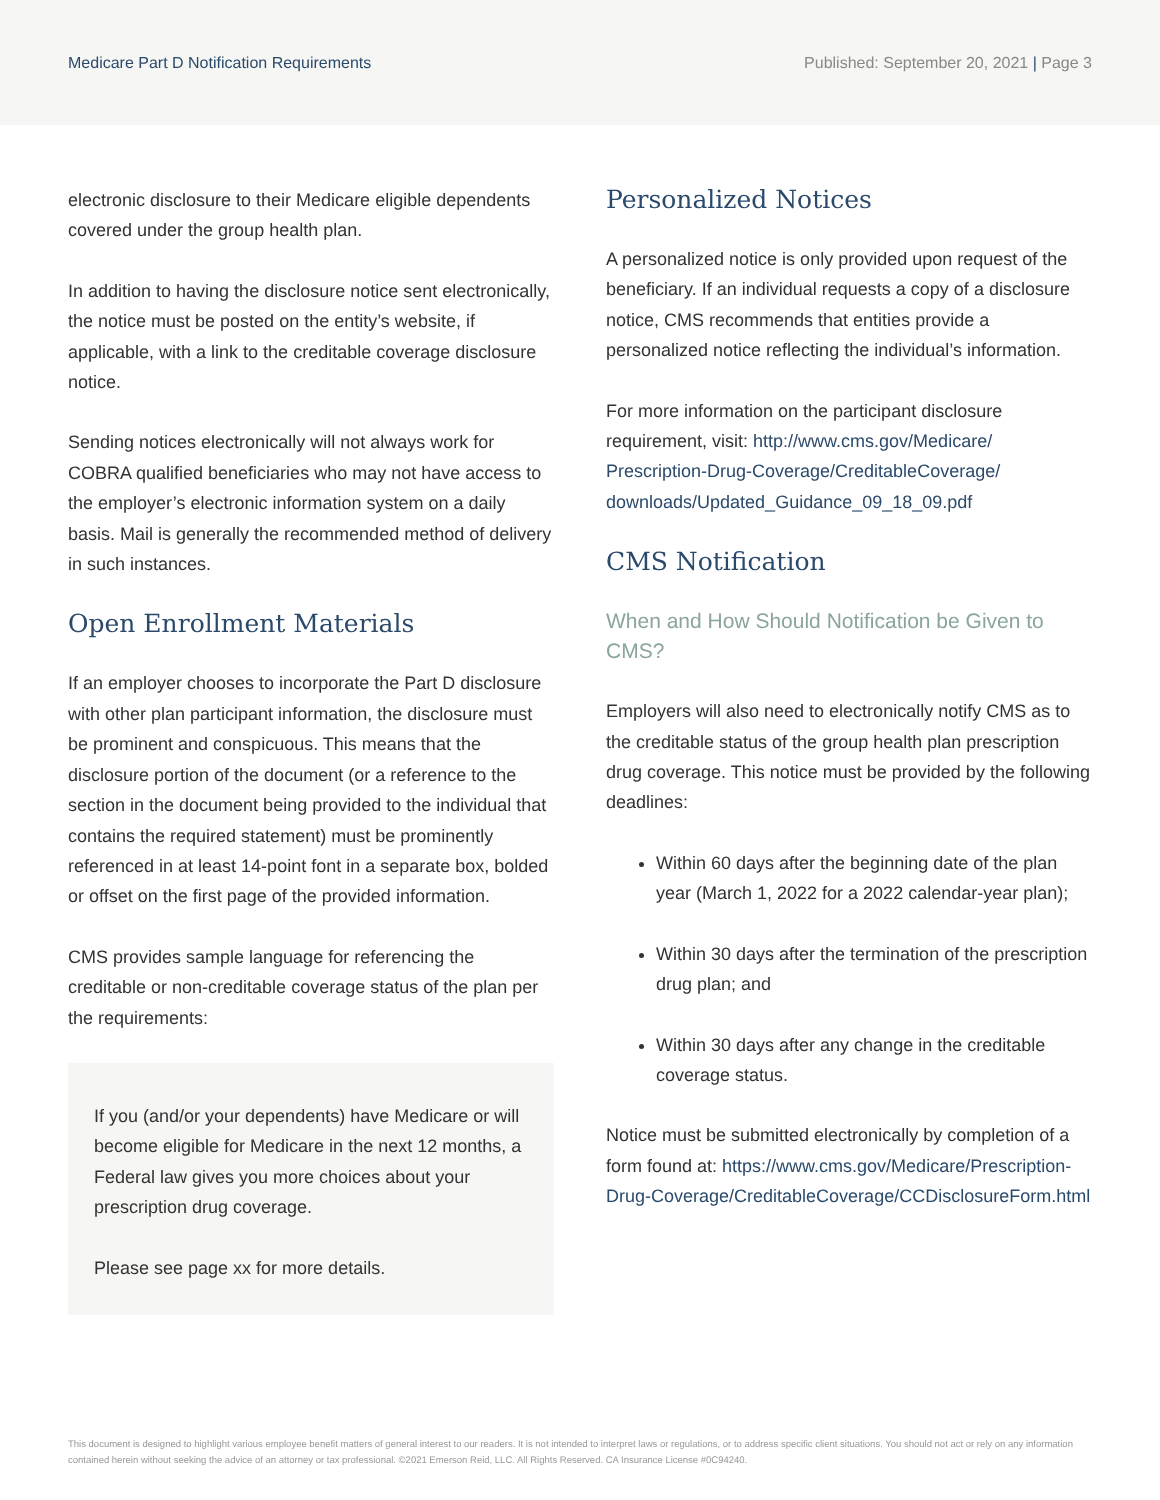Medicare Part D Notification Requirements Published: September 20, 2021 | Page 3
electronic disclosure to their Medicare eligible dependents covered under the group health plan.
In addition to having the disclosure notice sent electronically, the notice must be posted on the entity’s website, if applicable, with a link to the creditable coverage disclosure notice.
Sending notices electronically will not always work for COBRA qualified beneficiaries who may not have access to the employer’s electronic information system on a daily basis. Mail is generally the recommended method of delivery in such instances.
Open Enrollment Materials
If an employer chooses to incorporate the Part D disclosure with other plan participant information, the disclosure must be prominent and conspicuous. This means that the disclosure portion of the document (or a reference to the section in the document being provided to the individual that contains the required statement) must be prominently referenced in at least 14-point font in a separate box, bolded or offset on the first page of the provided information.
CMS provides sample language for referencing the creditable or non-creditable coverage status of the plan per the requirements:
If you (and/or your dependents) have Medicare or will become eligible for Medicare in the next 12 months, a Federal law gives you more choices about your prescription drug coverage.
Please see page xx for more details.
Personalized Notices
A personalized notice is only provided upon request of the beneficiary. If an individual requests a copy of a disclosure notice, CMS recommends that entities provide a personalized notice reflecting the individual’s information.
For more information on the participant disclosure requirement, visit: http://www.cms.gov/Medicare/ Prescription-Drug-Coverage/CreditableCoverage/ downloads/Updated_Guidance_09_18_09.pdf
CMS Notification
When and How Should Notification be Given to CMS?
Employers will also need to electronically notify CMS as to the creditable status of the group health plan prescription drug coverage. This notice must be provided by the following deadlines:
Within 60 days after the beginning date of the plan year (March 1, 2022 for a 2022 calendar-year plan);
Within 30 days after the termination of the prescription drug plan; and
Within 30 days after any change in the creditable coverage status.
Notice must be submitted electronically by completion of a form found at: https://www.cms.gov/Medicare/Prescription-Drug-Coverage/CreditableCoverage/CCDisclosureForm.html
This document is designed to highlight various employee benefit matters of general interest to our readers. It is not intended to interpret laws or regulations, or to address specific client situations. You should not act or rely on any information contained herein without seeking the advice of an attorney or tax professional. ©2021 Emerson Reid, LLC. All Rights Reserved. CA Insurance License #0C94240.